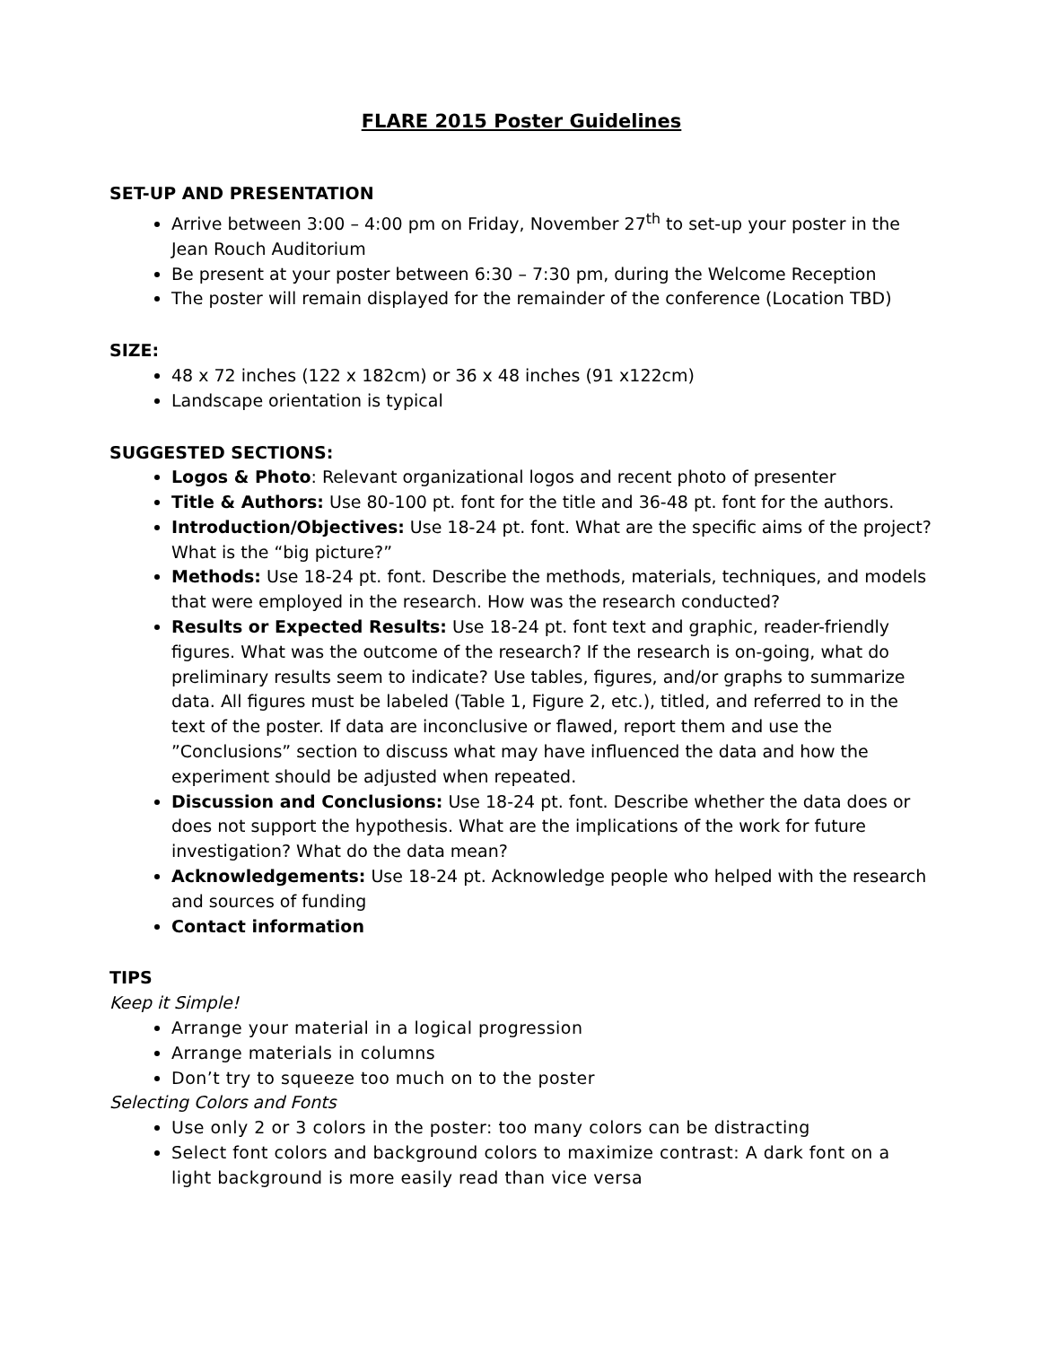FLARE 2015 Poster Guidelines
SET-UP AND PRESENTATION
Arrive between 3:00 – 4:00 pm on Friday, November 27<sup>th</sup> to set-up your poster in the Jean Rouch Auditorium
Be present at your poster between 6:30 – 7:30 pm, during the Welcome Reception
The poster will remain displayed for the remainder of the conference (Location TBD)
SIZE:
48 x 72 inches (122 x 182cm) or 36 x 48 inches (91 x122cm)
Landscape orientation is typical
SUGGESTED SECTIONS:
Logos & Photo: Relevant organizational logos and recent photo of presenter
Title & Authors: Use 80-100 pt. font for the title and 36-48 pt. font for the authors.
Introduction/Objectives: Use 18-24 pt. font. What are the specific aims of the project? What is the “big picture?”
Methods: Use 18-24 pt. font. Describe the methods, materials, techniques, and models that were employed in the research. How was the research conducted?
Results or Expected Results: Use 18-24 pt. font text and graphic, reader-friendly figures. What was the outcome of the research? If the research is on-going, what do preliminary results seem to indicate? Use tables, figures, and/or graphs to summarize data. All figures must be labeled (Table 1, Figure 2, etc.), titled, and referred to in the text of the poster. If data are inconclusive or flawed, report them and use the ”Conclusions” section to discuss what may have influenced the data and how the experiment should be adjusted when repeated.
Discussion and Conclusions: Use 18-24 pt. font. Describe whether the data does or does not support the hypothesis. What are the implications of the work for future investigation? What do the data mean?
Acknowledgements: Use 18-24 pt. Acknowledge people who helped with the research and sources of funding
Contact information
TIPS
Keep it Simple!
Arrange your material in a logical progression
Arrange materials in columns
Don’t try to squeeze too much on to the poster
Selecting Colors and Fonts
Use only 2 or 3 colors in the poster: too many colors can be distracting
Select font colors and background colors to maximize contrast: A dark font on a light background is more easily read than vice versa